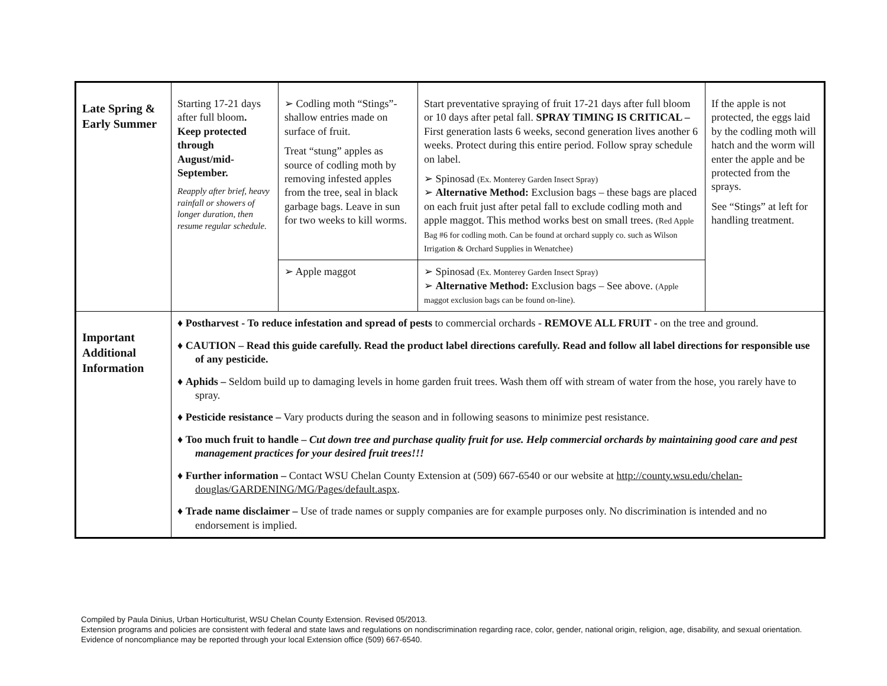| Late Spring & Early Summer | Starting 17-21 days after full bloom . Keep protected through August/mid-September. Reapply after brief, heavy rainfall or showers of longer duration, then resume regular schedule. | ➢ Codling moth “Stings”- shallow entries made on surface of fruit. Treat “stung” apples as source of codling moth by removing infested apples from the tree, seal in black garbage bags. Leave in sun for two weeks to kill worms. | Start preventative spraying of fruit 17-21 days after full bloom or 10 days after petal fall. SPRAY TIMING IS CRITICAL – First generation lasts 6 weeks, second generation lives another 6 weeks. Protect during this entire period. Follow spray schedule on label. ➢ Spinosad (Ex. Monterey Garden Insect Spray) ➢ Alternative Method: Exclusion bags – these bags are placed on each fruit just after petal fall to exclude codling moth and apple maggot. This method works best on small trees. (Red Apple Bag #6 for codling moth. Can be found at orchard supply co. such as Wilson Irrigation & Orchard Supplies in Wenatchee) | If the apple is not protected, the eggs laid by the codling moth will hatch and the worm will enter the apple and be protected from the sprays. See “Stings” at left for handling treatment. |
| | | ➢ Apple maggot | ➢ Spinosad (Ex. Monterey Garden Insect Spray) ➢ Alternative Method: Exclusion bags – See above. (Apple maggot exclusion bags can be found on-line). | |
| Important Additional Information | ♦ Postharvest - To reduce infestation and spread of pests to commercial orchards - REMOVE ALL FRUIT - on the tree and ground. ♦ CAUTION – Read this guide carefully. Read the product label directions carefully. Read and follow all label directions for responsible use of any pesticide. ♦ Aphids – Seldom build up to damaging levels in home garden fruit trees. Wash them off with stream of water from the hose, you rarely have to spray. ♦ Pesticide resistance – Vary products during the season and in following seasons to minimize pest resistance. ♦ Too much fruit to handle – Cut down tree and purchase quality fruit for use. Help commercial orchards by maintaining good care and pest management practices for your desired fruit trees!!! ♦ Further information – Contact WSU Chelan County Extension at (509) 667-6540 or our website at http://county.wsu.edu/chelan-douglas/GARDENING/MG/Pages/default.aspx . ♦ Trade name disclaimer – Use of trade names or supply companies are for example purposes only. No discrimination is intended and no endorsement is implied. | | | |
Compiled by Paula Dinius, Urban Horticulturist, WSU Chelan County Extension. Revised 05/2013.
Extension programs and policies are consistent with federal and state laws and regulations on nondiscrimination regarding race, color, gender, national origin, religion, age, disability, and sexual orientation. Evidence of noncompliance may be reported through your local Extension office (509) 667-6540.